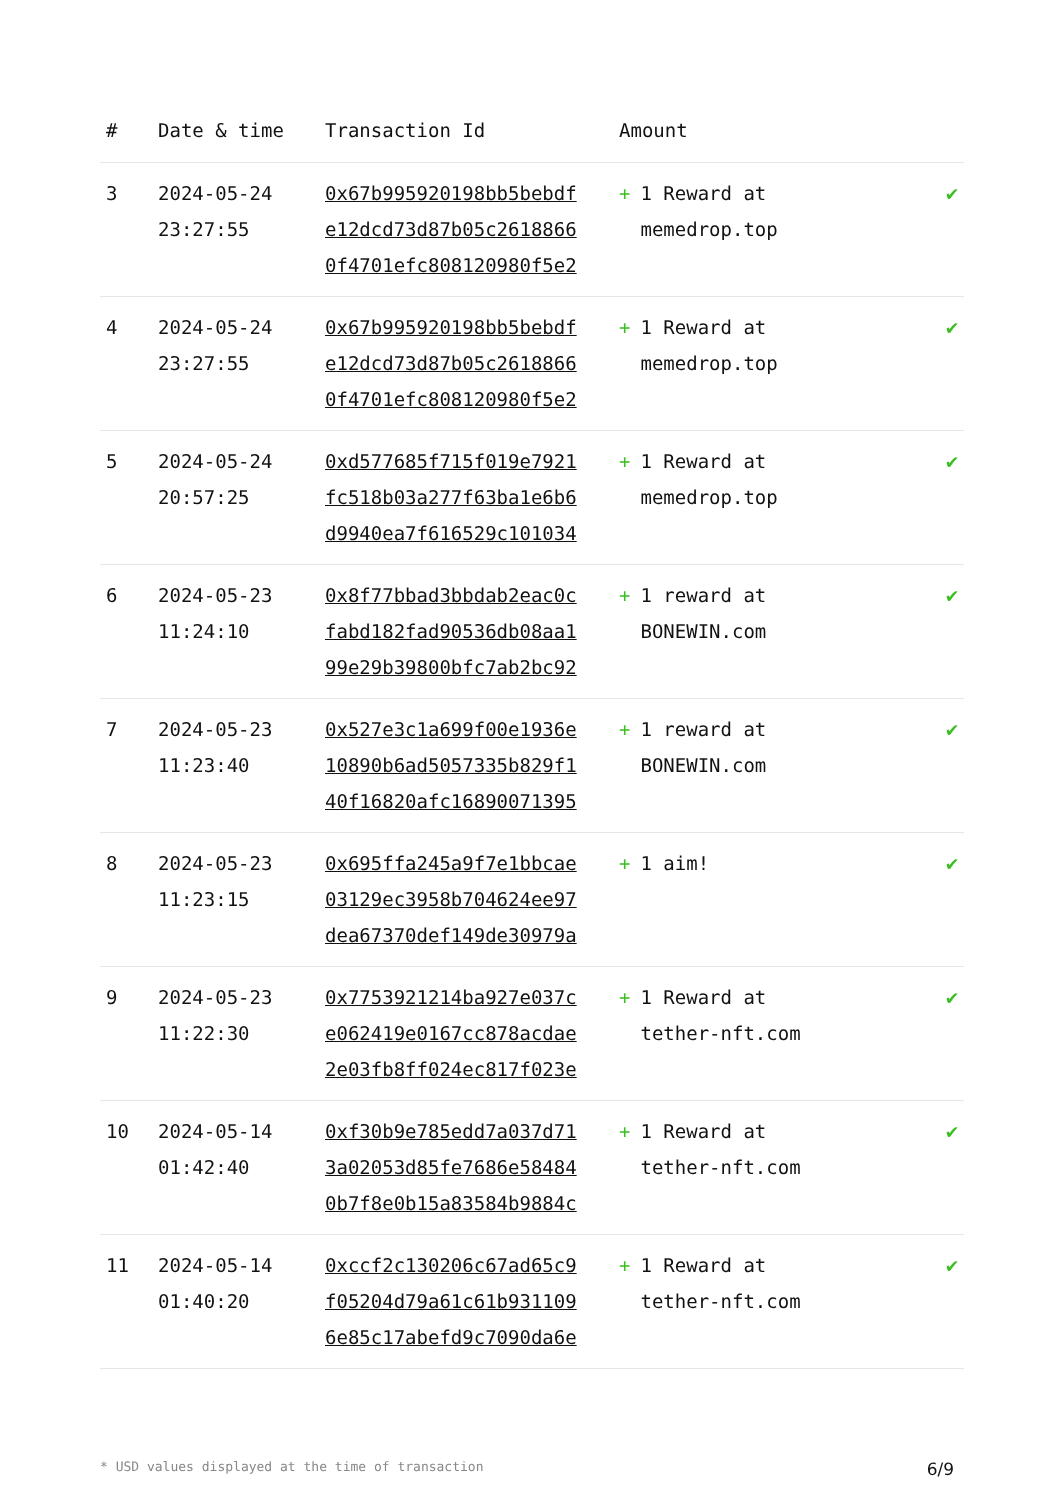| # | Date & time | Transaction Id | Amount | |
| --- | --- | --- | --- | --- |
| 3 | 2024-05-24 23:27:55 | 0x67b995920198bb5bebdf e12dcd73d87b05c2618866 0f4701efc808120980f5e2 | + 1 Reward at memedrop.top | ✔ |
| 4 | 2024-05-24 23:27:55 | 0x67b995920198bb5bebdf e12dcd73d87b05c2618866 0f4701efc808120980f5e2 | + 1 Reward at memedrop.top | ✔ |
| 5 | 2024-05-24 20:57:25 | 0xd577685f715f019e7921 fc518b03a277f63ba1e6b6 d9940ea7f616529c101034 | + 1 Reward at memedrop.top | ✔ |
| 6 | 2024-05-23 11:24:10 | 0x8f77bbad3bbdab2eac0c fabd182fad90536db08aa1 99e29b39800bfc7ab2bc92 | + 1 reward at BONEWIN.com | ✔ |
| 7 | 2024-05-23 11:23:40 | 0x527e3c1a699f00e1936e 10890b6ad5057335b829f1 40f16820afc16890071395 | + 1 reward at BONEWIN.com | ✔ |
| 8 | 2024-05-23 11:23:15 | 0x695ffa245a9f7e1bbcae 03129ec3958b704624ee97 dea67370def149de30979a | + 1 aim! | ✔ |
| 9 | 2024-05-23 11:22:30 | 0x7753921214ba927e037c e062419e0167cc878acdae 2e03fb8ff024ec817f023e | + 1 Reward at tether-nft.com | ✔ |
| 10 | 2024-05-14 01:42:40 | 0xf30b9e785edd7a037d71 3a02053d85fe7686e58484 0b7f8e0b15a83584b9884c | + 1 Reward at tether-nft.com | ✔ |
| 11 | 2024-05-14 01:40:20 | 0xccf2c130206c67ad65c9 f05204d79a61c61b931109 6e85c17abefd9c7090da6e | + 1 Reward at tether-nft.com | ✔ |
* USD values displayed at the time of transaction 6/9